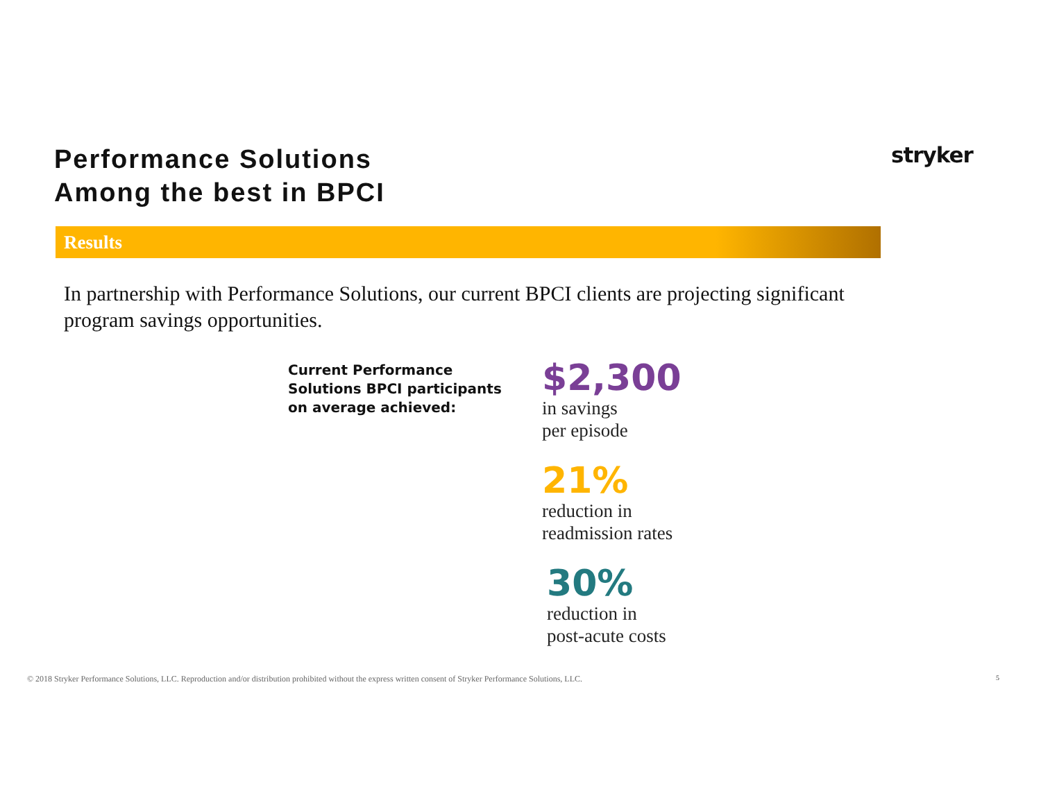Performance Solutions
Among the best in BPCI
stryker
Results
In partnership with Performance Solutions, our current BPCI clients are projecting significant program savings opportunities.
Current Performance
Solutions BPCI participants
on average achieved:
$2,300
in savings
per episode
21%
reduction in
readmission rates
30%
reduction in
post-acute costs
© 2018 Stryker Performance Solutions, LLC. Reproduction and/or distribution prohibited without the express written consent of Stryker Performance Solutions, LLC.
5